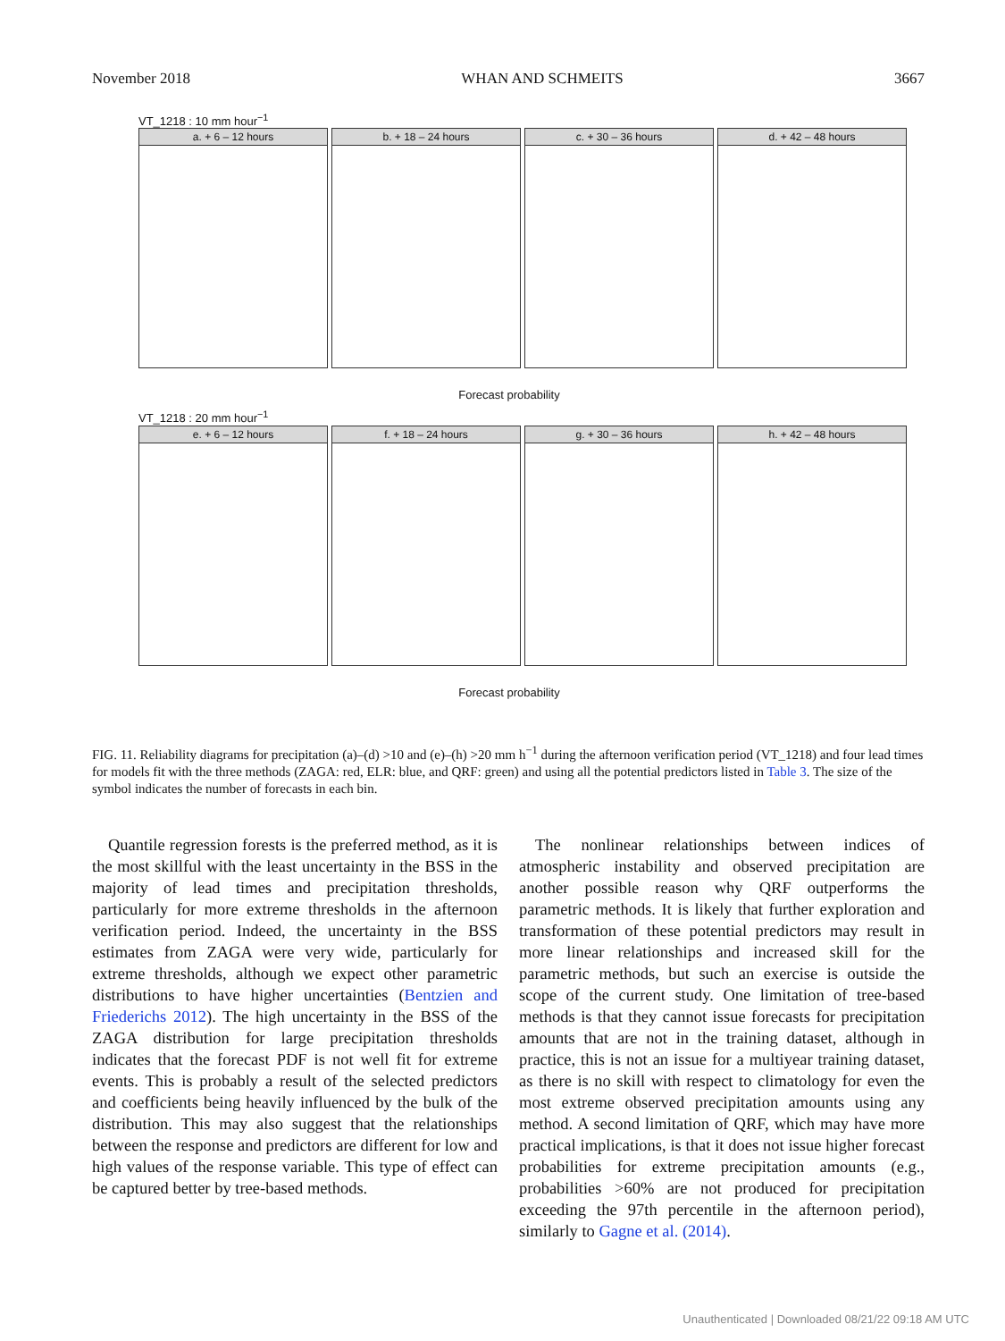November 2018 WHAN AND SCHMEITS 3667
VT_1218 : 10 mm hour<sup>−1</sup>
a. + 6 – 12 hours b. + 18 – 24 hours c. + 30 – 36 hours d. + 42 – 48 hours
Forecast probability
VT_1218 : 20 mm hour<sup>−1</sup>
e. + 6 – 12 hours f. + 18 – 24 hours g. + 30 – 36 hours h. + 42 – 48 hours
Forecast probability
FIG. 11. Reliability diagrams for precipitation (a)–(d) >10 and (e)–(h) >20 mm h<sup>−1</sup> during the afternoon verification period (VT_1218) and four lead times for models fit with the three methods (ZAGA: red, ELR: blue, and QRF: green) and using all the potential predictors listed in Table 3. The size of the symbol indicates the number of forecasts in each bin.
Quantile regression forests is the preferred method, as it is the most skillful with the least uncertainty in the BSS in the majority of lead times and precipitation thresholds, particularly for more extreme thresholds in the afternoon verification period. Indeed, the uncertainty in the BSS estimates from ZAGA were very wide, particularly for extreme thresholds, although we expect other parametric distributions to have higher uncertainties (Bentzien and Friederichs 2012). The high uncertainty in the BSS of the ZAGA distribution for large precipitation thresholds indicates that the forecast PDF is not well fit for extreme events. This is probably a result of the selected predictors and coefficients being heavily influenced by the bulk of the distribution. This may also suggest that the relationships between the response and predictors are different for low and high values of the response variable. This type of effect can be captured better by tree-based methods.
The nonlinear relationships between indices of atmospheric instability and observed precipitation are another possible reason why QRF outperforms the parametric methods. It is likely that further exploration and transformation of these potential predictors may result in more linear relationships and increased skill for the parametric methods, but such an exercise is outside the scope of the current study. One limitation of tree-based methods is that they cannot issue forecasts for precipitation amounts that are not in the training dataset, although in practice, this is not an issue for a multiyear training dataset, as there is no skill with respect to climatology for even the most extreme observed precipitation amounts using any method. A second limitation of QRF, which may have more practical implications, is that it does not issue higher forecast probabilities for extreme precipitation amounts (e.g., probabilities >60% are not produced for precipitation exceeding the 97th percentile in the afternoon period), similarly to Gagne et al. (2014).
Unauthenticated | Downloaded 08/21/22 09:18 AM UTC